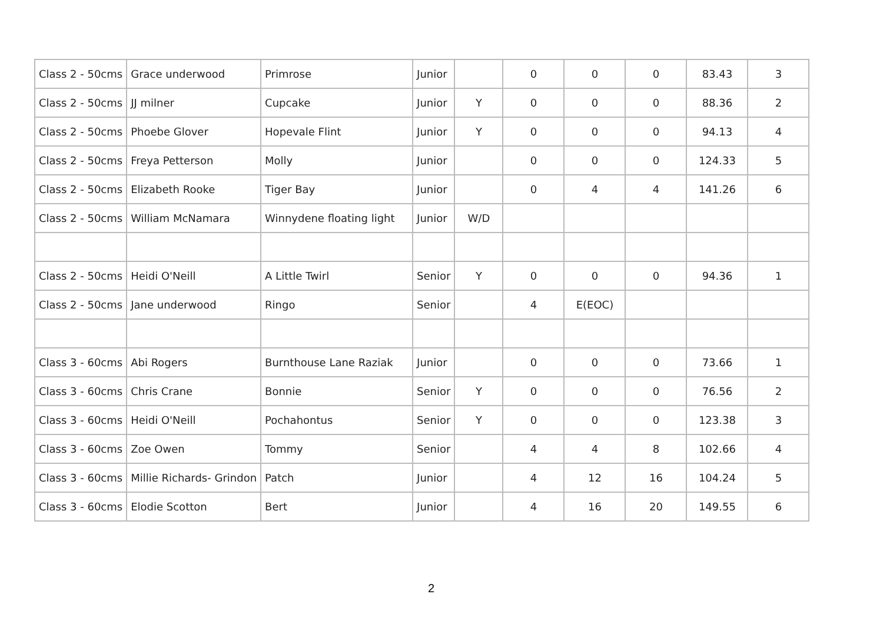| Class 2 - 50cms | Grace underwood | Primrose | Junior | | 0 | 0 | 0 | 83.43 | 3 |
| Class 2 - 50cms | JJ milner | Cupcake | Junior | Y | 0 | 0 | 0 | 88.36 | 2 |
| Class 2 - 50cms | Phoebe Glover | Hopevale Flint | Junior | Y | 0 | 0 | 0 | 94.13 | 4 |
| Class 2 - 50cms | Freya Petterson | Molly | Junior | | 0 | 0 | 0 | 124.33 | 5 |
| Class 2 - 50cms | Elizabeth Rooke | Tiger Bay | Junior | | 0 | 4 | 4 | 141.26 | 6 |
| Class 2 - 50cms | William McNamara | Winnydene floating light | Junior | W/D | | | | | |
| Class 2 - 50cms | Heidi O'Neill | A Little Twirl | Senior | Y | 0 | 0 | 0 | 94.36 | 1 |
| Class 2 - 50cms | Jane underwood | Ringo | Senior | | 4 | E(EOC) | | | |
| Class 3 - 60cms | Abi Rogers | Burnthouse Lane Raziak | Junior | | 0 | 0 | 0 | 73.66 | 1 |
| Class 3 - 60cms | Chris Crane | Bonnie | Senior | Y | 0 | 0 | 0 | 76.56 | 2 |
| Class 3 - 60cms | Heidi O'Neill | Pochahontus | Senior | Y | 0 | 0 | 0 | 123.38 | 3 |
| Class 3 - 60cms | Zoe Owen | Tommy | Senior | | 4 | 4 | 8 | 102.66 | 4 |
| Class 3 - 60cms | Millie Richards- Grindon | Patch | Junior | | 4 | 12 | 16 | 104.24 | 5 |
| Class 3 - 60cms | Elodie Scotton | Bert | Junior | | 4 | 16 | 20 | 149.55 | 6 |
2